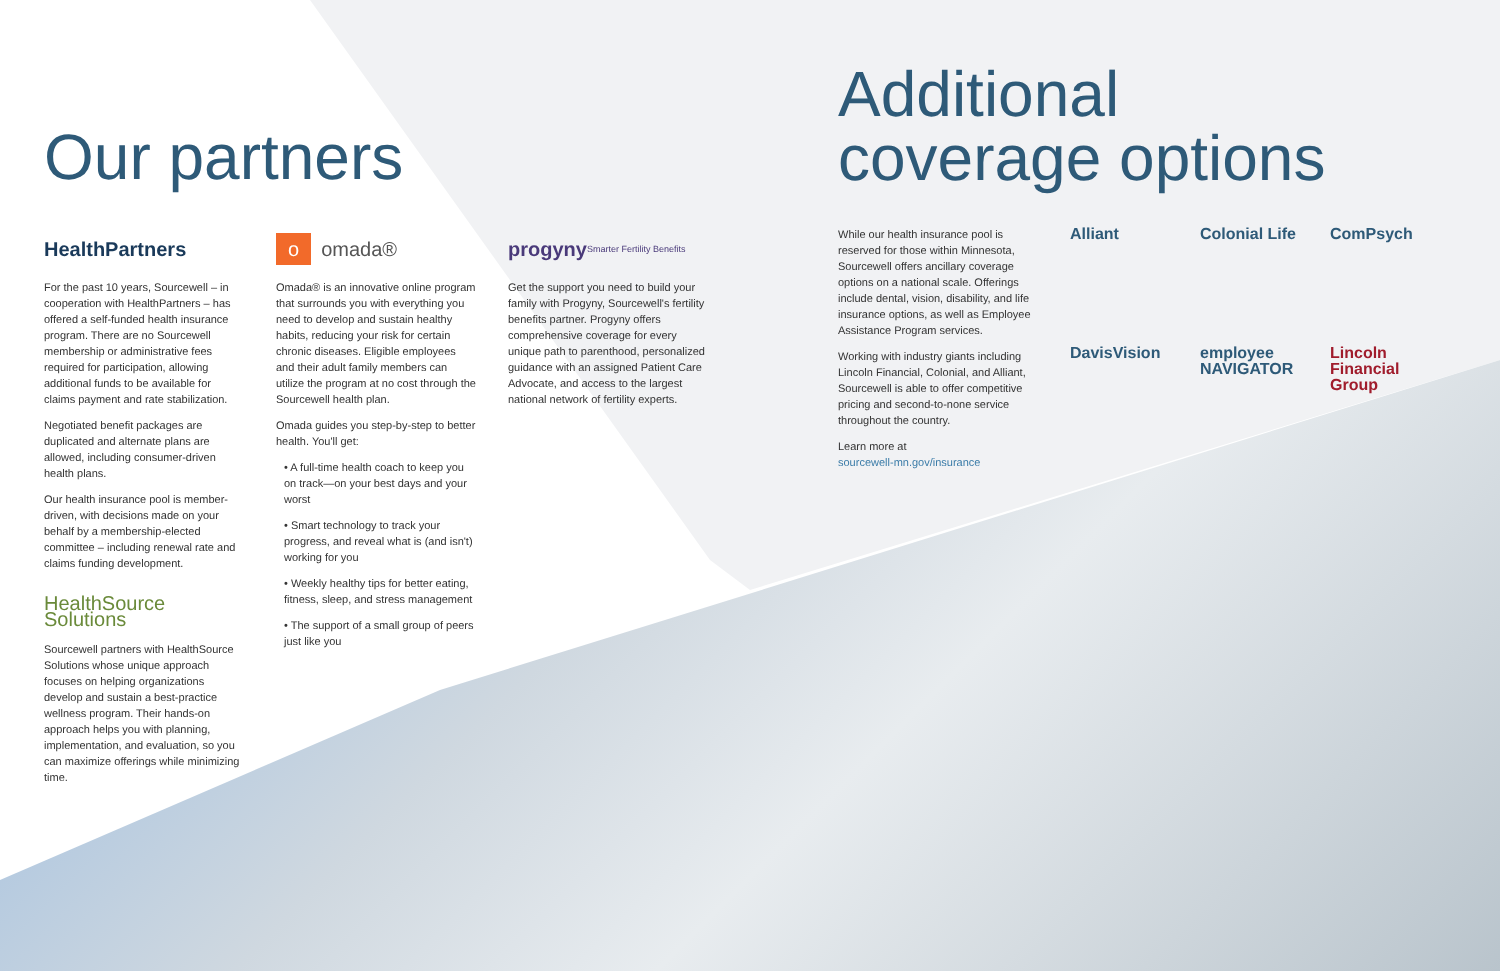Our partners
HealthPartners
For the past 10 years, Sourcewell – in cooperation with HealthPartners – has offered a self-funded health insurance program. There are no Sourcewell membership or administrative fees required for participation, allowing additional funds to be available for claims payment and rate stabilization.
Negotiated benefit packages are duplicated and alternate plans are allowed, including consumer-driven health plans.
Our health insurance pool is member-driven, with decisions made on your behalf by a membership-elected committee – including renewal rate and claims funding development.
HealthSource Solutions
Sourcewell partners with HealthSource Solutions whose unique approach focuses on helping organizations develop and sustain a best-practice wellness program. Their hands-on approach helps you with planning, implementation, and evaluation, so you can maximize offerings while minimizing time.
o omada®
Omada® is an innovative online program that surrounds you with everything you need to develop and sustain healthy habits, reducing your risk for certain chronic diseases. Eligible employees and their adult family members can utilize the program at no cost through the Sourcewell health plan.
Omada guides you step-by-step to better health. You'll get:
• A full-time health coach to keep you on track—on your best days and your worst
• Smart technology to track your progress, and reveal what is (and isn't) working for you
• Weekly healthy tips for better eating, fitness, sleep, and stress management
• The support of a small group of peers just like you
progyny Smarter Fertility Benefits
Get the support you need to build your family with Progyny, Sourcewell's fertility benefits partner. Progyny offers comprehensive coverage for every unique path to parenthood, personalized guidance with an assigned Patient Care Advocate, and access to the largest national network of fertility experts.
Additional
coverage options
While our health insurance pool is reserved for those within Minnesota, Sourcewell offers ancillary coverage options on a national scale. Offerings include dental, vision, disability, and life insurance options, as well as Employee Assistance Program services.
Working with industry giants including Lincoln Financial, Colonial, and Alliant, Sourcewell is able to offer competitive pricing and second-to-none service throughout the country.
Learn more at
sourcewell-mn.gov/insurance
Alliant Colonial Life ComPsych DavisVision employee NAVIGATOR Lincoln Financial Group